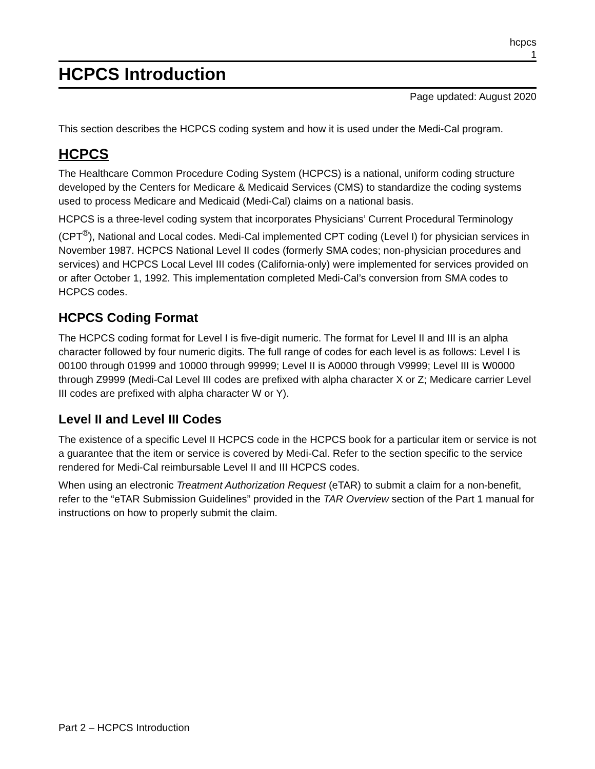hcpcs
1
HCPCS Introduction
Page updated: August 2020
This section describes the HCPCS coding system and how it is used under the Medi-Cal program.
HCPCS
The Healthcare Common Procedure Coding System (HCPCS) is a national, uniform coding structure developed by the Centers for Medicare & Medicaid Services (CMS) to standardize the coding systems used to process Medicare and Medicaid (Medi-Cal) claims on a national basis.
HCPCS is a three-level coding system that incorporates Physicians’ Current Procedural Terminology (CPT<sup>®</sup>), National and Local codes. Medi-Cal implemented CPT coding (Level I) for physician services in November 1987. HCPCS National Level II codes (formerly SMA codes; non-physician procedures and services) and HCPCS Local Level III codes (California-only) were implemented for services provided on or after October 1, 1992. This implementation completed Medi-Cal’s conversion from SMA codes to HCPCS codes.
HCPCS Coding Format
The HCPCS coding format for Level I is five-digit numeric. The format for Level II and III is an alpha character followed by four numeric digits. The full range of codes for each level is as follows: Level I is 00100 through 01999 and 10000 through 99999; Level II is A0000 through V9999; Level III is W0000 through Z9999 (Medi-Cal Level III codes are prefixed with alpha character X or Z; Medicare carrier Level III codes are prefixed with alpha character W or Y).
Level II and Level III Codes
The existence of a specific Level II HCPCS code in the HCPCS book for a particular item or service is not a guarantee that the item or service is covered by Medi-Cal. Refer to the section specific to the service rendered for Medi-Cal reimbursable Level II and III HCPCS codes.
When using an electronic Treatment Authorization Request (eTAR) to submit a claim for a non-benefit, refer to the “eTAR Submission Guidelines” provided in the TAR Overview section of the Part 1 manual for instructions on how to properly submit the claim.
Part 2 – HCPCS Introduction